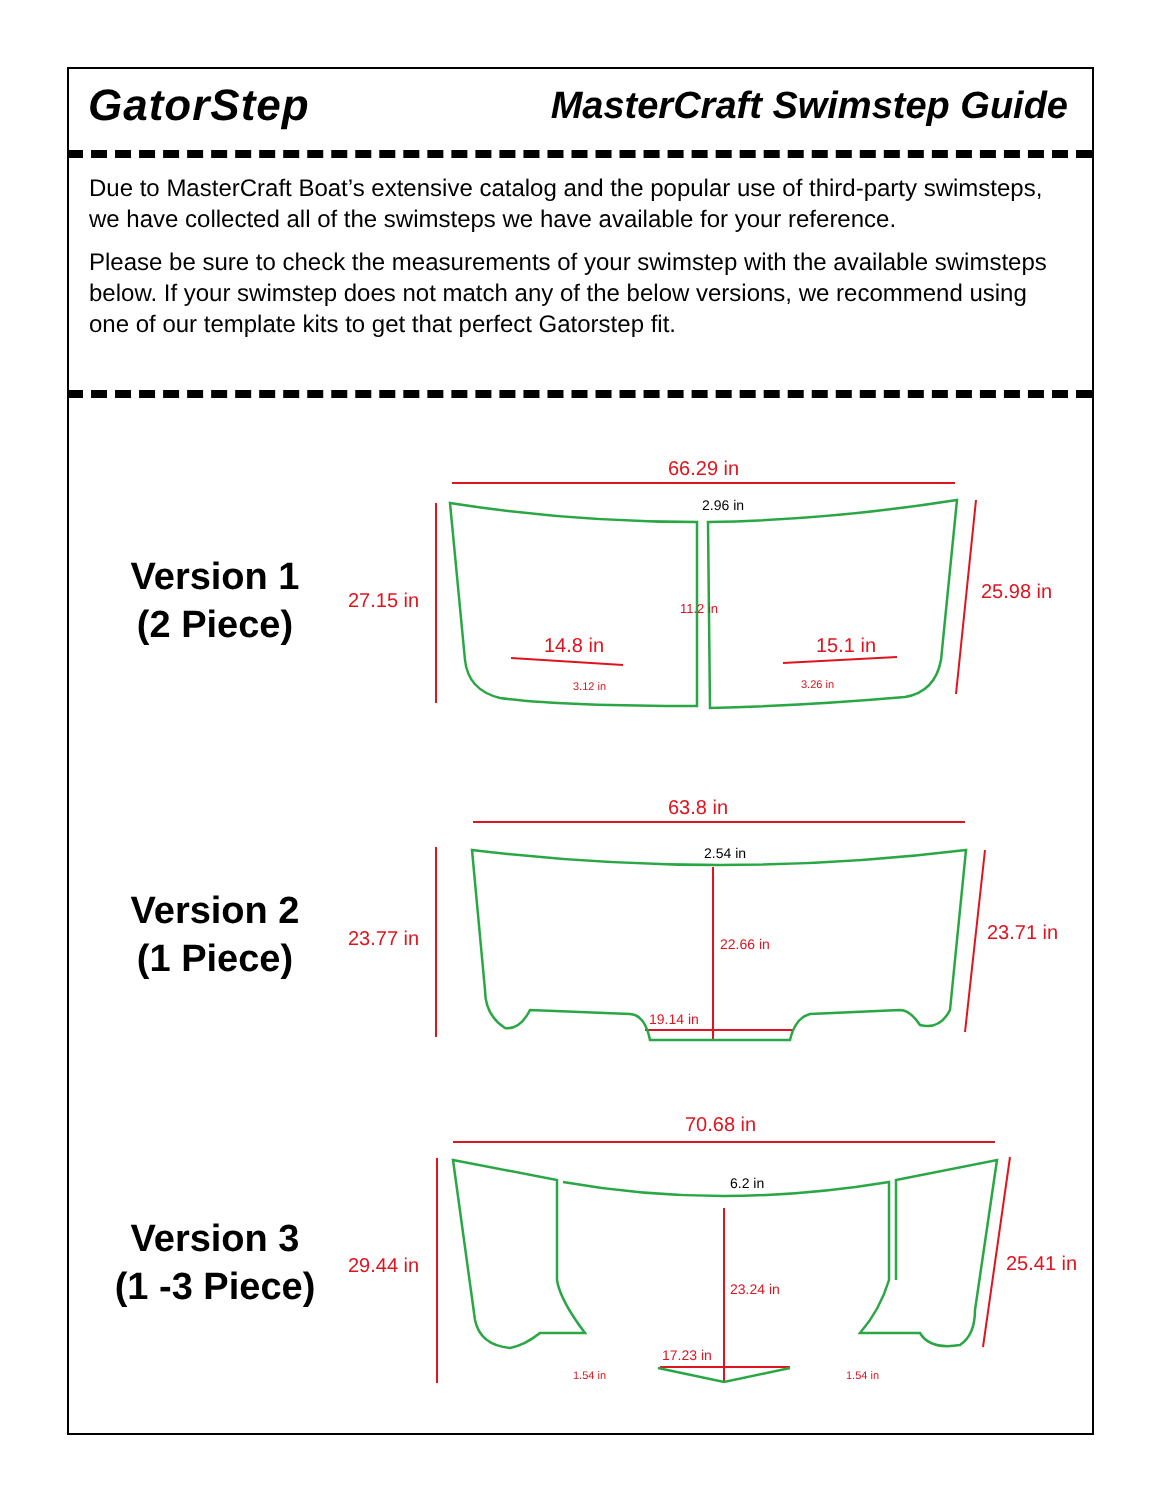GatorStep
MasterCraft Swimstep Guide
Due to MasterCraft Boat’s extensive catalog and the popular use of third-party swimsteps, we have collected all of the swimsteps we have available for your reference.
Please be sure to check the measurements of your swimstep with the available swimsteps below. If your swimstep does not match any of the below versions, we recommend using one of our template kits to get that perfect Gatorstep fit.
Version 1
(2 Piece)
66.29 in
2.96 in
27.15 in
25.98 in
11.2 in
14.8 in
15.1 in
3.12 in
3.26 in
Version 2
(1 Piece)
63.8 in
2.54 in
23.77 in
23.71 in
22.66 in
19.14 in
Version 3
(1 -3 Piece)
70.68 in
6.2 in
29.44 in
25.41 in
23.24 in
17.23 in
1.54 in
1.54 in